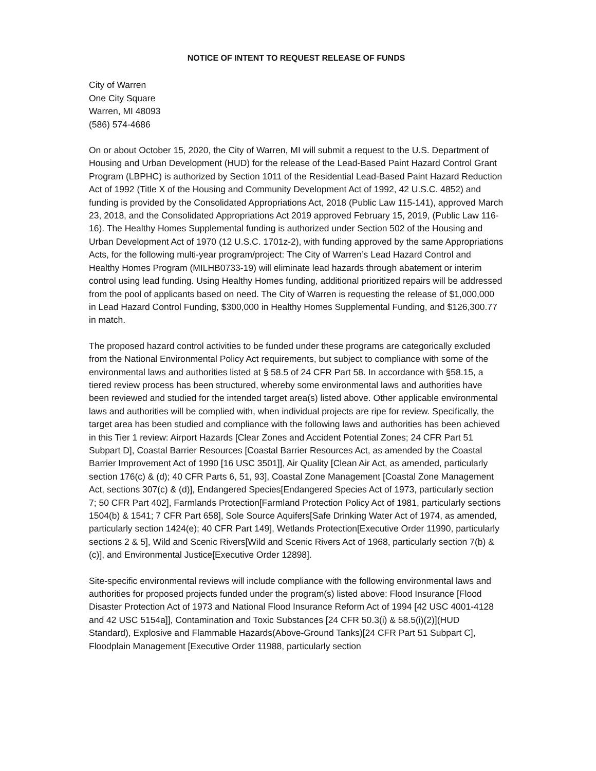NOTICE OF INTENT TO REQUEST RELEASE OF FUNDS
City of Warren
One City Square
Warren, MI 48093
(586) 574-4686
On or about October 15, 2020, the City of Warren, MI will submit a request to the U.S. Department of Housing and Urban Development (HUD) for the release of the Lead-Based Paint Hazard Control Grant Program (LBPHC) is authorized by Section 1011 of the Residential Lead-Based Paint Hazard Reduction Act of 1992 (Title X of the Housing and Community Development Act of 1992, 42 U.S.C. 4852) and funding is provided by the Consolidated Appropriations Act, 2018 (Public Law 115-141), approved March 23, 2018, and the Consolidated Appropriations Act 2019 approved February 15, 2019, (Public Law 116-16). The Healthy Homes Supplemental funding is authorized under Section 502 of the Housing and Urban Development Act of 1970 (12 U.S.C. 1701z-2), with funding approved by the same Appropriations Acts, for the following multi-year program/project: The City of Warren’s Lead Hazard Control and Healthy Homes Program (MILHB0733-19) will eliminate lead hazards through abatement or interim control using lead funding. Using Healthy Homes funding, additional prioritized repairs will be addressed from the pool of applicants based on need. The City of Warren is requesting the release of $1,000,000 in Lead Hazard Control Funding, $300,000 in Healthy Homes Supplemental Funding, and $126,300.77 in match.
The proposed hazard control activities to be funded under these programs are categorically excluded from the National Environmental Policy Act requirements, but subject to compliance with some of the environmental laws and authorities listed at § 58.5 of 24 CFR Part 58. In accordance with §58.15, a tiered review process has been structured, whereby some environmental laws and authorities have been reviewed and studied for the intended target area(s) listed above. Other applicable environmental laws and authorities will be complied with, when individual projects are ripe for review. Specifically, the target area has been studied and compliance with the following laws and authorities has been achieved in this Tier 1 review: Airport Hazards [Clear Zones and Accident Potential Zones; 24 CFR Part 51 Subpart D], Coastal Barrier Resources [Coastal Barrier Resources Act, as amended by the Coastal Barrier Improvement Act of 1990 [16 USC 3501]], Air Quality [Clean Air Act, as amended, particularly section 176(c) & (d); 40 CFR Parts 6, 51, 93], Coastal Zone Management [Coastal Zone Management Act, sections 307(c) & (d)], Endangered Species[Endangered Species Act of 1973, particularly section 7; 50 CFR Part 402], Farmlands Protection[Farmland Protection Policy Act of 1981, particularly sections 1504(b) & 1541; 7 CFR Part 658], Sole Source Aquifers[Safe Drinking Water Act of 1974, as amended, particularly section 1424(e); 40 CFR Part 149], Wetlands Protection[Executive Order 11990, particularly sections 2 & 5], Wild and Scenic Rivers[Wild and Scenic Rivers Act of 1968, particularly section 7(b) & (c)], and Environmental Justice[Executive Order 12898].
Site-specific environmental reviews will include compliance with the following environmental laws and authorities for proposed projects funded under the program(s) listed above: Flood Insurance [Flood Disaster Protection Act of 1973 and National Flood Insurance Reform Act of 1994 [42 USC 4001-4128 and 42 USC 5154a]], Contamination and Toxic Substances [24 CFR 50.3(i) & 58.5(i)(2)](HUD Standard), Explosive and Flammable Hazards(Above-Ground Tanks)[24 CFR Part 51 Subpart C], Floodplain Management [Executive Order 11988, particularly section